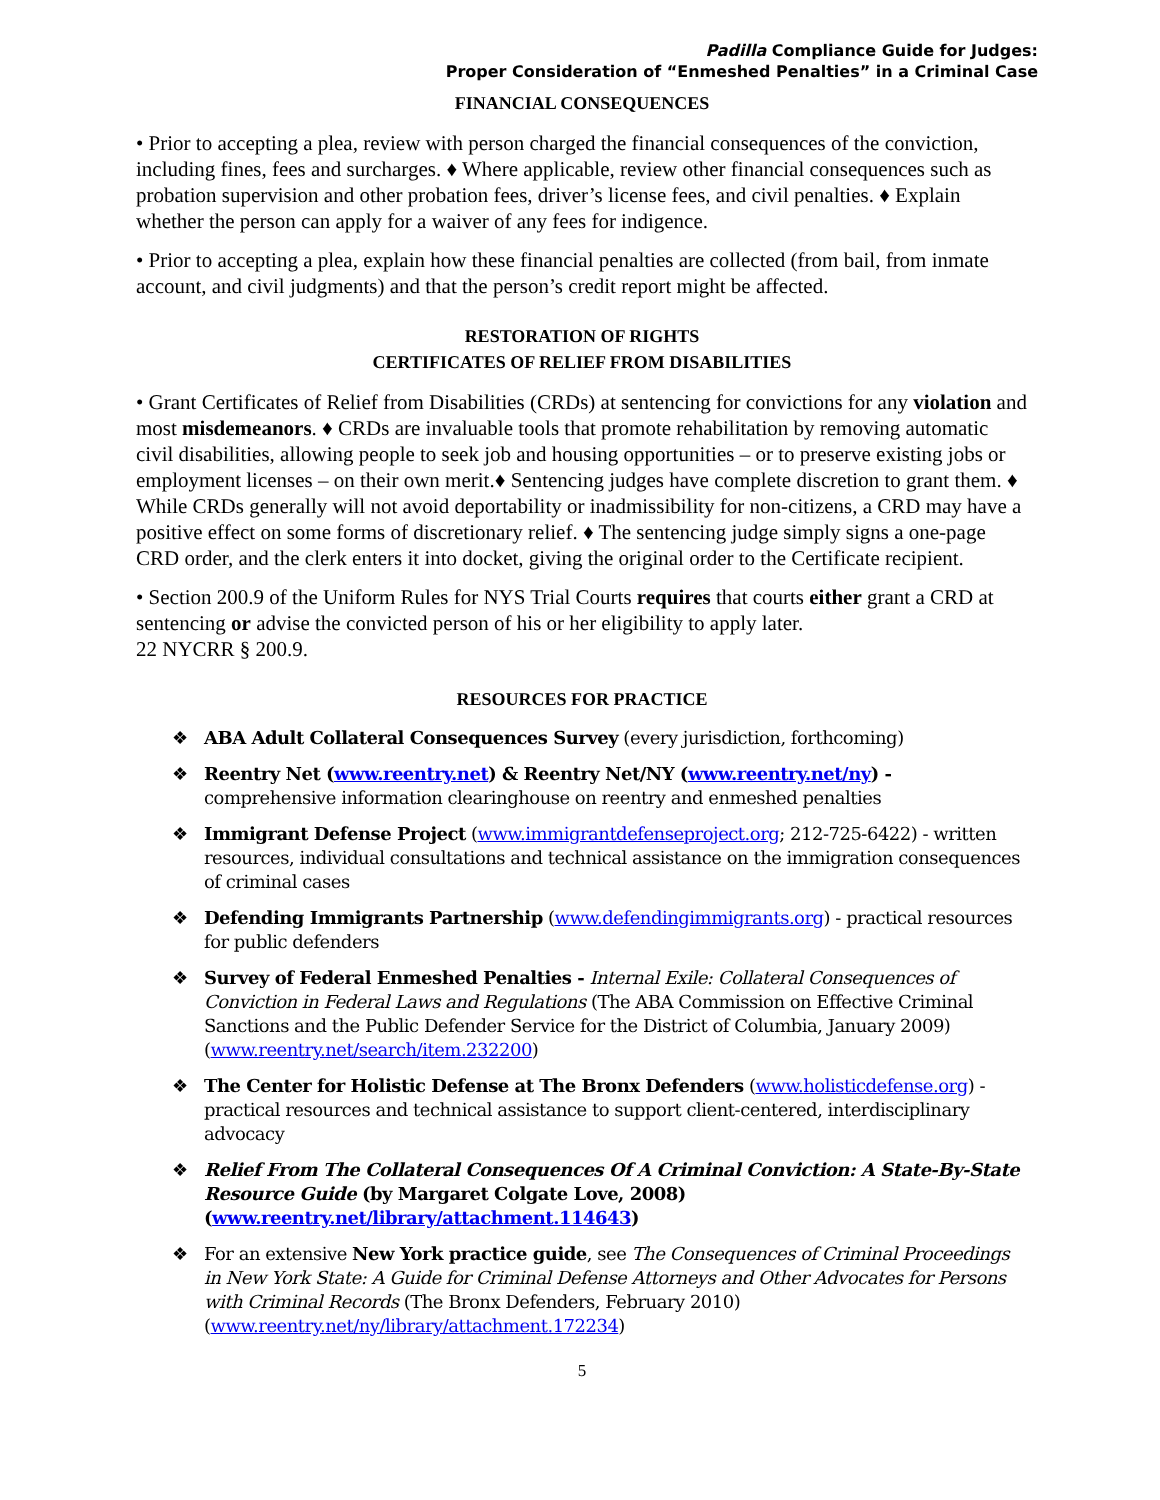Padilla Compliance Guide for Judges:
Proper Consideration of “Enmeshed Penalties” in a Criminal Case
FINANCIAL CONSEQUENCES
• Prior to accepting a plea, review with person charged the financial consequences of the conviction, including fines, fees and surcharges. ♦ Where applicable, review other financial consequences such as probation supervision and other probation fees, driver’s license fees, and civil penalties. ♦ Explain whether the person can apply for a waiver of any fees for indigence.
• Prior to accepting a plea, explain how these financial penalties are collected (from bail, from inmate account, and civil judgments) and that the person’s credit report might be affected.
RESTORATION OF RIGHTS
CERTIFICATES OF RELIEF FROM DISABILITIES
• Grant Certificates of Relief from Disabilities (CRDs) at sentencing for convictions for any violation and most misdemeanors. ♦ CRDs are invaluable tools that promote rehabilitation by removing automatic civil disabilities, allowing people to seek job and housing opportunities – or to preserve existing jobs or employment licenses – on their own merit.♦ Sentencing judges have complete discretion to grant them. ♦ While CRDs generally will not avoid deportability or inadmissibility for non-citizens, a CRD may have a positive effect on some forms of discretionary relief. ♦ The sentencing judge simply signs a one-page CRD order, and the clerk enters it into docket, giving the original order to the Certificate recipient.
• Section 200.9 of the Uniform Rules for NYS Trial Courts requires that courts either grant a CRD at sentencing or advise the convicted person of his or her eligibility to apply later.
22 NYCRR § 200.9.
RESOURCES FOR PRACTICE
❖ ABA Adult Collateral Consequences Survey (every jurisdiction, forthcoming)
❖ Reentry Net (www.reentry.net) & Reentry Net/NY (www.reentry.net/ny) - comprehensive information clearinghouse on reentry and enmeshed penalties
❖ Immigrant Defense Project (www.immigrantdefenseproject.org; 212-725-6422) - written resources, individual consultations and technical assistance on the immigration consequences of criminal cases
❖ Defending Immigrants Partnership (www.defendingimmigrants.org) - practical resources for public defenders
❖ Survey of Federal Enmeshed Penalties - Internal Exile: Collateral Consequences of Conviction in Federal Laws and Regulations (The ABA Commission on Effective Criminal Sanctions and the Public Defender Service for the District of Columbia, January 2009) (www.reentry.net/search/item.232200)
❖ The Center for Holistic Defense at The Bronx Defenders (www.holisticdefense.org) - practical resources and technical assistance to support client-centered, interdisciplinary advocacy
❖ Relief From The Collateral Consequences Of A Criminal Conviction: A State-By-State Resource Guide (by Margaret Colgate Love, 2008) (www.reentry.net/library/attachment.114643)
❖ For an extensive New York practice guide, see The Consequences of Criminal Proceedings in New York State: A Guide for Criminal Defense Attorneys and Other Advocates for Persons with Criminal Records (The Bronx Defenders, February 2010) (www.reentry.net/ny/library/attachment.172234)
5